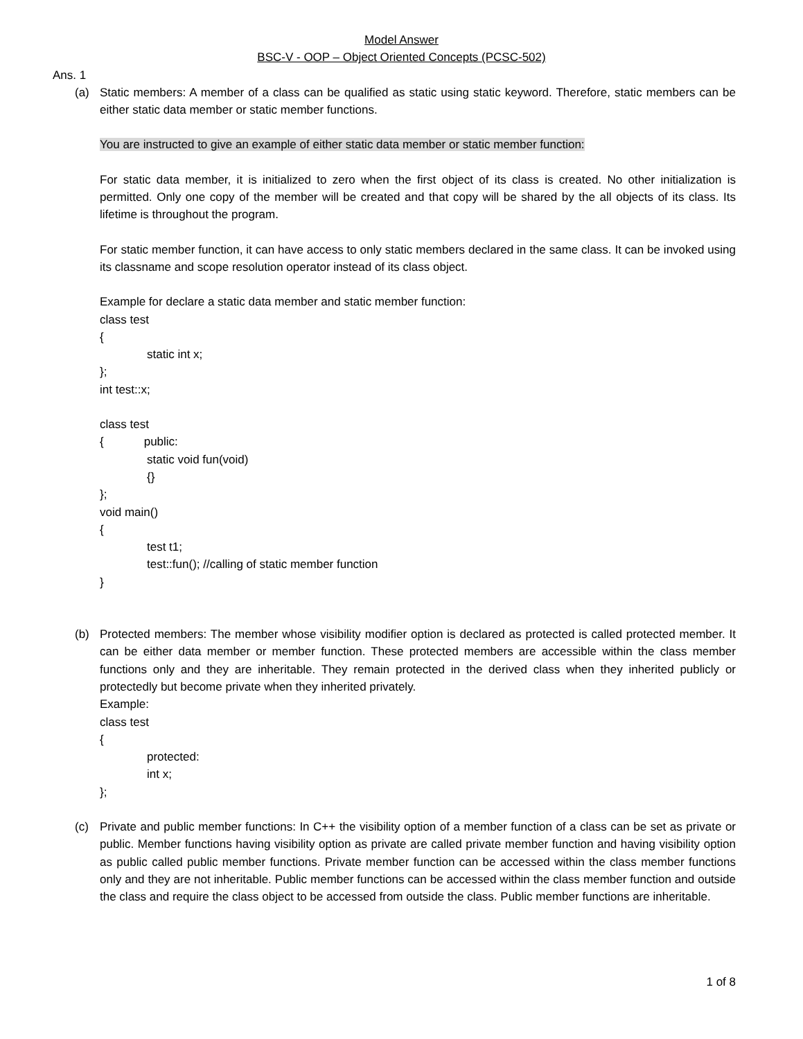Model Answer
BSC-V - OOP – Object Oriented Concepts (PCSC-502)
Ans. 1
(a) Static members: A member of a class can be qualified as static using static keyword. Therefore, static members can be either static data member or static member functions.
You are instructed to give an example of either static data member or static member function:
For static data member, it is initialized to zero when the first object of its class is created. No other initialization is permitted. Only one copy of the member will be created and that copy will be shared by the all objects of its class. Its lifetime is throughout the program.
For static member function, it can have access to only static members declared in the same class. It can be invoked using its classname and scope resolution operator instead of its class object.
Example for declare a static data member and static member function:
class test
{
static int x;
};
int test::x;
class test
{ public:
static void fun(void)
{}
};
void main()
{
test t1;
test::fun(); //calling of static member function
}
(b) Protected members: The member whose visibility modifier option is declared as protected is called protected member. It can be either data member or member function. These protected members are accessible within the class member functions only and they are inheritable. They remain protected in the derived class when they inherited publicly or protectedly but become private when they inherited privately.
Example:
class test
{
protected:
int x;
};
(c) Private and public member functions: In C++ the visibility option of a member function of a class can be set as private or public. Member functions having visibility option as private are called private member function and having visibility option as public called public member functions. Private member function can be accessed within the class member functions only and they are not inheritable. Public member functions can be accessed within the class member function and outside the class and require the class object to be accessed from outside the class. Public member functions are inheritable.
1 of 8